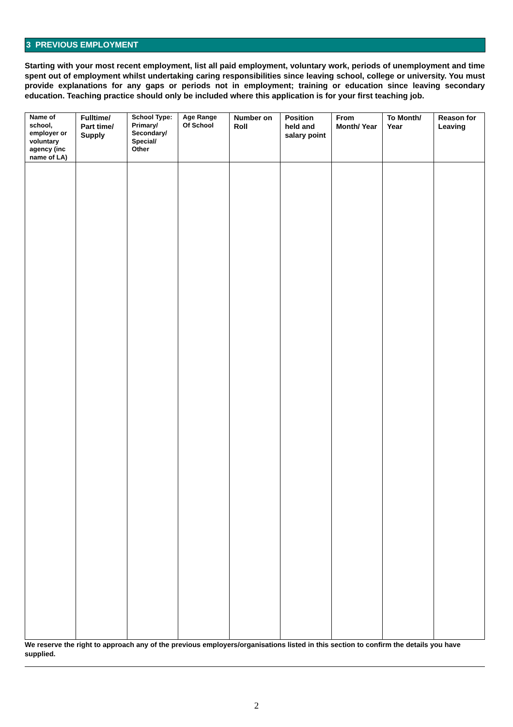3 PREVIOUS EMPLOYMENT
Starting with your most recent employment, list all paid employment, voluntary work, periods of unemployment and time spent out of employment whilst undertaking caring responsibilities since leaving school, college or university. You must provide explanations for any gaps or periods not in employment; training or education since leaving secondary education. Teaching practice should only be included where this application is for your first teaching job.
| Name of school, employer or voluntary agency (inc name of LA) | Fulltime/ Part time/ Supply | School Type: Primary/ Secondary/ Special/ Other | Age Range Of School | Number on Roll | Position held and salary point | From Month/ Year | To Month/ Year | Reason for Leaving |
| --- | --- | --- | --- | --- | --- | --- | --- | --- |
We reserve the right to approach any of the previous employers/organisations listed in this section to confirm the details you have supplied.
2